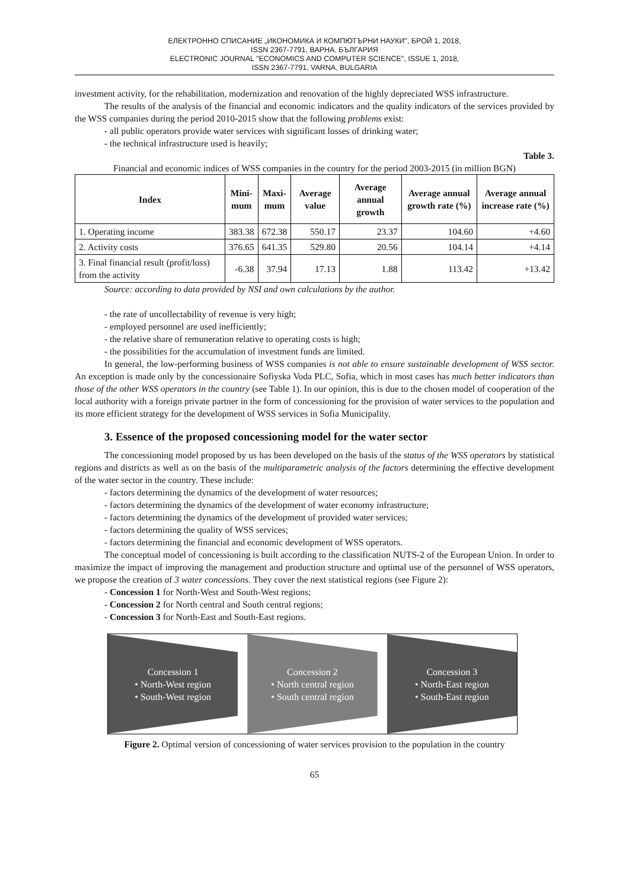ЕЛЕКТРОННО СПИСАНИЕ „ИКОНОМИКА И КОМПЮТЪРНИ НАУКИ", БРОЙ 1, 2018,
ISSN 2367-7791, ВАРНА, БЪЛГАРИЯ
ELECTRONIC JOURNAL "ECONOMICS AND COMPUTER SCIENCE", ISSUE 1, 2018,
ISSN 2367-7791, VARNA, BULGARIA
investment activity, for the rehabilitation, modernization and renovation of the highly depreciated WSS infrastructure.
The results of the analysis of the financial and economic indicators and the quality indicators of the services provided by the WSS companies during the period 2010-2015 show that the following problems exist:
- all public operators provide water services with significant losses of drinking water;
- the technical infrastructure used is heavily;
Table 3.
Financial and economic indices of WSS companies in the country for the period 2003-2015 (in million BGN)
| Index | Mini- mum | Maxi- mum | Average value | Average annual growth | Average annual growth rate (%) | Average annual increase rate (%) |
| --- | --- | --- | --- | --- | --- | --- |
| 1. Operating income | 383.38 | 672.38 | 550.17 | 23.37 | 104.60 | +4.60 |
| 2. Activity costs | 376.65 | 641.35 | 529.80 | 20.56 | 104.14 | +4.14 |
| 3. Final financial result (profit/loss) from the activity | -6.38 | 37.94 | 17.13 | 1.88 | 113.42 | +13.42 |
Source: according to data provided by NSI and own calculations by the author.
- the rate of uncollectability of revenue is very high;
- employed personnel are used inefficiently;
- the relative share of remuneration relative to operating costs is high;
- the possibilities for the accumulation of investment funds are limited.
In general, the low-performing business of WSS companies is not able to ensure sustainable development of WSS sector. An exception is made only by the concessionaire Sofiyska Voda PLC, Sofia, which in most cases has much better indicators than those of the other WSS operators in the country (see Table 1). In our opinion, this is due to the chosen model of cooperation of the local authority with a foreign private partner in the form of concessioning for the provision of water services to the population and its more efficient strategy for the development of WSS services in Sofia Municipality.
3. Essence of the proposed concessioning model for the water sector
The concessioning model proposed by us has been developed on the basis of the status of the WSS operators by statistical regions and districts as well as on the basis of the multiparametric analysis of the factors determining the effective development of the water sector in the country. These include:
- factors determining the dynamics of the development of water resources;
- factors determining the dynamics of the development of water economy infrastructure;
- factors determining the dynamics of the development of provided water services;
- factors determining the quality of WSS services;
- factors determining the financial and economic development of WSS operators.
The conceptual model of concessioning is built according to the classification NUTS-2 of the European Union. In order to maximize the impact of improving the management and production structure and optimal use of the personnel of WSS operators, we propose the creation of 3 water concessions. They cover the next statistical regions (see Figure 2):
- Concession 1 for North-West and South-West regions;
- Concession 2 for North central and South central regions;
- Concession 3 for North-East and South-East regions.
Concession 1
• North-West region
• South-West region
Concession 2
• North central region
• South central region
Concession 3
• North-East region
• South-East region
Figure 2. Optimal version of concessioning of water services provision to the population in the country
65